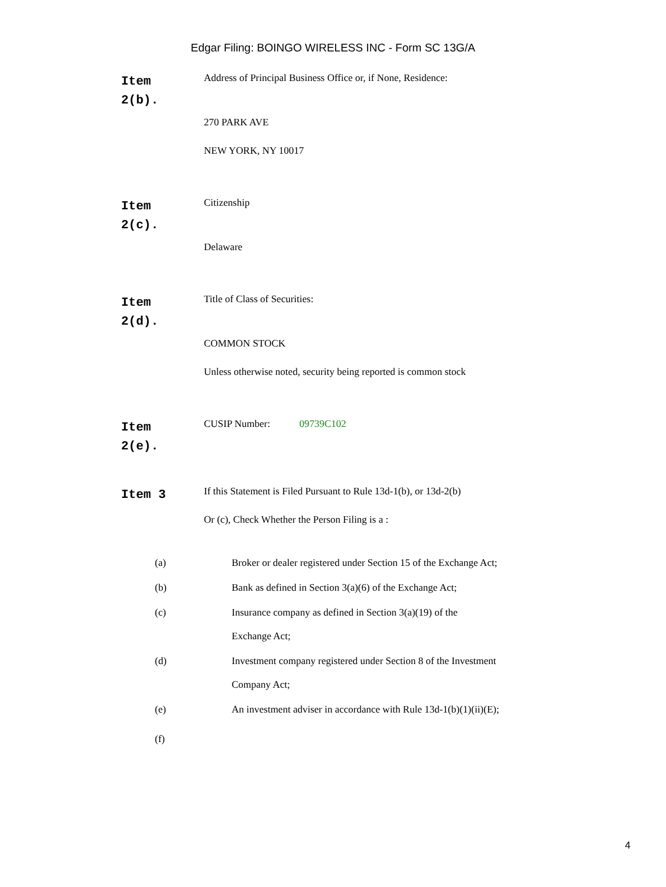Edgar Filing: BOINGO WIRELESS INC - Form SC 13G/A
Item
2(b).
Address of Principal Business Office or, if None, Residence:
270 PARK AVE
NEW YORK, NY 10017
Item
2(c).
Citizenship
Delaware
Item
2(d).
Title of Class of Securities:
COMMON STOCK
Unless otherwise noted, security being reported is common stock
Item
2(e).
CUSIP Number: 09739C102
Item 3
If this Statement is Filed Pursuant to Rule 13d-1(b), or 13d-2(b)
Or (c), Check Whether the Person Filing is a :
(a) Broker or dealer registered under Section 15 of the Exchange Act;
(b) Bank as defined in Section 3(a)(6) of the Exchange Act;
(c) Insurance company as defined in Section 3(a)(19) of the
Exchange Act;
(d) Investment company registered under Section 8 of the Investment
Company Act;
(e) An investment adviser in accordance with Rule 13d-1(b)(1)(ii)(E);
(f)
4